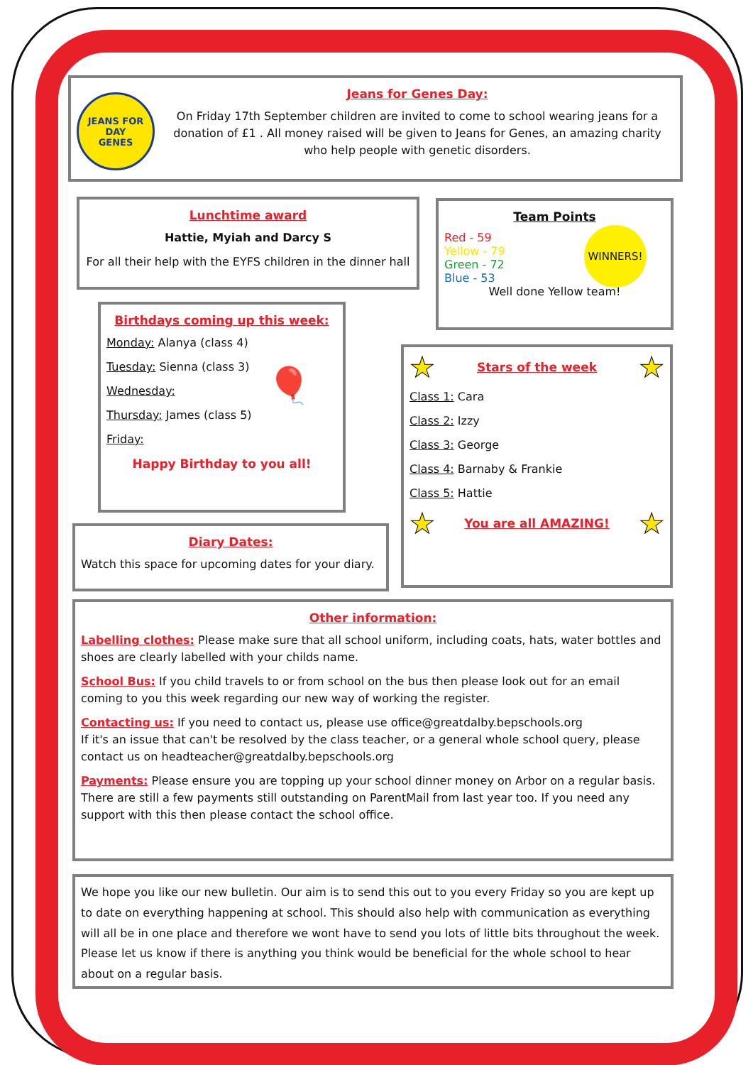JEANS FOR
DAY
GENES
Jeans for Genes Day:
On Friday 17th September children are invited to come to school wearing jeans for a donation of £1 . All money raised will be given to Jeans for Genes, an amazing charity who help people with genetic disorders.
Lunchtime award
Hattie, Myiah and Darcy S
For all their help with the EYFS children in the dinner hall
Team Points
WINNERS!
Red - 59
Yellow - 79
Green - 72
Blue - 53
Well done Yellow team!
Birthdays coming up this week:
🎈
Monday: Alanya (class 4)
Tuesday: Sienna (class 3)
Wednesday:
Thursday: James (class 5)
Friday:
Happy Birthday to you all!
★
Stars of the week
★
Class 1: Cara
Class 2: Izzy
Class 3: George
Class 4: Barnaby & Frankie
Class 5: Hattie
★
You are all AMAZING!
★
Diary Dates:
Watch this space for upcoming dates for your diary.
Other information:
Labelling clothes: Please make sure that all school uniform, including coats, hats, water bottles and shoes are clearly labelled with your childs name.
School Bus: If you child travels to or from school on the bus then please look out for an email coming to you this week regarding our new way of working the register.
Contacting us: If you need to contact us, please use office@greatdalby.bepschools.org
If it's an issue that can't be resolved by the class teacher, or a general whole school query, please contact us on headteacher@greatdalby.bepschools.org
Payments: Please ensure you are topping up your school dinner money on Arbor on a regular basis. There are still a few payments still outstanding on ParentMail from last year too. If you need any support with this then please contact the school office.
We hope you like our new bulletin. Our aim is to send this out to you every Friday so you are kept up to date on everything happening at school. This should also help with communication as everything will all be in one place and therefore we wont have to send you lots of little bits throughout the week. Please let us know if there is anything you think would be beneficial for the whole school to hear about on a regular basis.